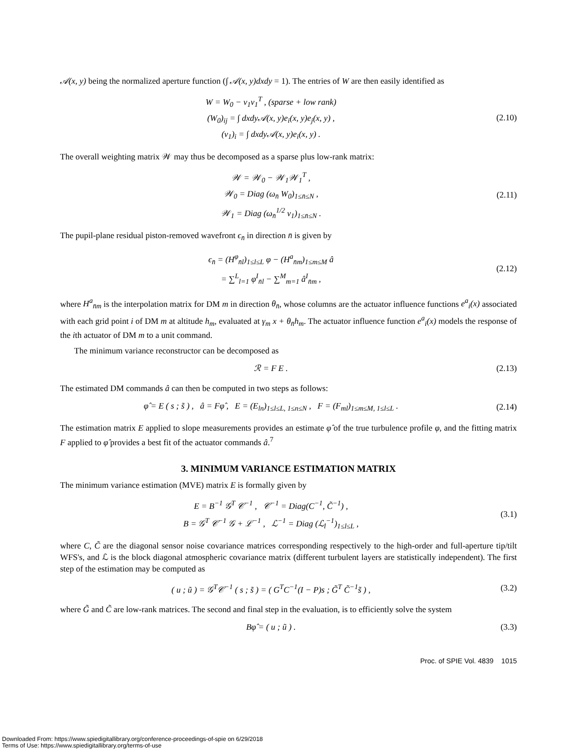𝒜(x, y) being the normalized aperture function (∫ 𝒜(x, y)dxdy = 1). The entries of W are then easily identified as
W = W<sub>0</sub> − v<sub>1</sub>v<sub>1</sub><sup>T</sup> , (sparse + low rank)
(W<sub>0</sub>)<sub>ij</sub> = ∫ dxdy𝒜(x, y)e<sub>i</sub>(x, y)e<sub>j</sub>(x, y) ,
(v<sub>1</sub>)<sub>i</sub> = ∫ dxdy𝒜(x, y)e<sub>i</sub>(x, y) .
(2.10)
The overall weighting matrix 𝒲 may thus be decomposed as a sparse plus low-rank matrix:
𝒲 = 𝒲<sub>0</sub> − 𝒲<sub>1</sub>𝒲<sub>1</sub><sup>T</sup> ,
𝒲<sub>0</sub> = Diag (ω<sub>n̄</sub> W<sub>0</sub>)<sub>1≤n̄≤N</sub> ,
𝒲<sub>1</sub> = Diag (ω<sub>n̄</sub><sup>1/2</sup> v<sub>1</sub>)<sub>1≤n̄≤N</sub> .
(2.11)
The pupil-plane residual piston-removed wavefront ϵ<sub>n̄</sub> in direction n̄ is given by
ϵ<sub>n̄</sub> = (H<sup>φ</sup><sub>n̄l</sub>)<sub>1≤l≤L</sub> φ − (H<sup>a</sup><sub>n̄m</sub>)<sub>1≤m≤M</sub> â
= ∑<sup>L</sup><sub>l=1</sub> φ<sup>I</sup><sub>n̄l</sub> − ∑<sup>M</sup><sub>m=1</sub> â<sup>I</sup><sub>n̄m</sub> ,
(2.12)
where H<sup>a</sup><sub>n̄m</sub> is the interpolation matrix for DM m in direction θ<sub>n̄</sub>, whose columns are the actuator influence functions e<sup>a</sup><sub>i</sub>(x) associated with each grid point i of DM m at altitude h<sub>m</sub>, evaluated at γ<sub>m</sub> x + θ<sub>n̄</sub>h<sub>m</sub>. The actuator influence function e<sup>a</sup><sub>i</sub>(x) models the response of the ith actuator of DM m to a unit command.
The minimum variance reconstructor can be decomposed as
ℛ = F E .
(2.13)
The estimated DM commands â can then be computed in two steps as follows:
φ̂ = E ( s ; s̃ ) , â = Fφ̂ , E = (E<sub>ln</sub>)<sub>1≤l≤L, 1≤n≤N</sub> , F = (F<sub>ml</sub>)<sub>1≤m≤M, 1≤l≤L</sub> .
(2.14)
The estimation matrix E applied to slope measurements provides an estimate φ̂ of the true turbulence profile φ, and the fitting matrix F applied to φ̂ provides a best fit of the actuator commands â.<sup>7</sup>
3. MINIMUM VARIANCE ESTIMATION MATRIX
The minimum variance estimation (MVE) matrix E is formally given by
E = B<sup>−1</sup> 𝒢<sup>T</sup> 𝒞<sup>−1</sup> , 𝒞<sup>−1</sup> = Diag(C<sup>−1</sup>, C̃<sup>−1</sup>) ,
B = 𝒢<sup>T</sup> 𝒞<sup>−1</sup> 𝒢 + ℒ<sup>−1</sup> , ℒ<sup>−1</sup> = Diag (ℒ<sub>l</sub><sup>−1</sup>)<sub>1≤l≤L</sub> ,
(3.1)
where C, C̃ are the diagonal sensor noise covariance matrices corresponding respectively to the high-order and full-aperture tip/tilt WFS's, and ℒ is the block diagonal atmospheric covariance matrix (different turbulent layers are statistically independent). The first step of the estimation may be computed as
( u ; ũ ) = 𝒢<sup>T</sup>𝒞<sup>−1</sup> ( s ; s̃ ) = ( G<sup>T</sup>C<sup>−1</sup>(I − P)s ; G̃<sup>T</sup> C̃<sup>−1</sup>s̃ ) ,
(3.2)
where G̃ and C̃ are low-rank matrices. The second and final step in the evaluation, is to efficiently solve the system
Bφ̂ = ( u ; ũ ) .
(3.3)
Proc. of SPIE Vol. 4839 1015
Downloaded From: https://www.spiedigitallibrary.org/conference-proceedings-of-spie on 6/29/2018
Terms of Use: https://www.spiedigitallibrary.org/terms-of-use